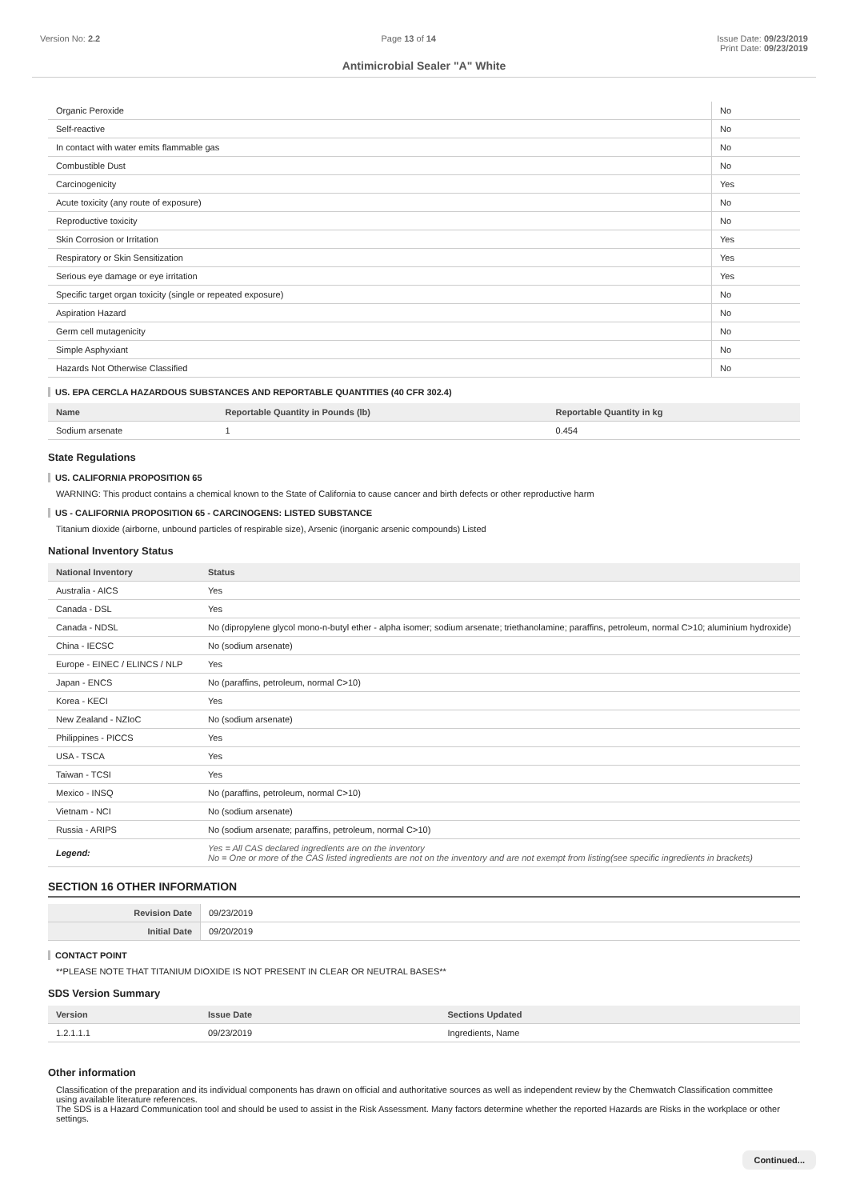Version No: 2.2 Page 13 of 14 Issue Date: 09/23/2019
Print Date: 09/23/2019
Antimicrobial Sealer "A" White
| Organic Peroxide | No |
| Self-reactive | No |
| In contact with water emits flammable gas | No |
| Combustible Dust | No |
| Carcinogenicity | Yes |
| Acute toxicity (any route of exposure) | No |
| Reproductive toxicity | No |
| Skin Corrosion or Irritation | Yes |
| Respiratory or Skin Sensitization | Yes |
| Serious eye damage or eye irritation | Yes |
| Specific target organ toxicity (single or repeated exposure) | No |
| Aspiration Hazard | No |
| Germ cell mutagenicity | No |
| Simple Asphyxiant | No |
| Hazards Not Otherwise Classified | No |
US. EPA CERCLA HAZARDOUS SUBSTANCES AND REPORTABLE QUANTITIES (40 CFR 302.4)
| Name | Reportable Quantity in Pounds (lb) | Reportable Quantity in kg |
| --- | --- | --- |
| Sodium arsenate | 1 | 0.454 |
State Regulations
US. CALIFORNIA PROPOSITION 65
WARNING: This product contains a chemical known to the State of California to cause cancer and birth defects or other reproductive harm
US - CALIFORNIA PROPOSITION 65 - CARCINOGENS: LISTED SUBSTANCE
Titanium dioxide (airborne, unbound particles of respirable size), Arsenic (inorganic arsenic compounds) Listed
National Inventory Status
| National Inventory | Status |
| --- | --- |
| Australia - AICS | Yes |
| Canada - DSL | Yes |
| Canada - NDSL | No (dipropylene glycol mono-n-butyl ether - alpha isomer; sodium arsenate; triethanolamine; paraffins, petroleum, normal C>10; aluminium hydroxide) |
| China - IECSC | No (sodium arsenate) |
| Europe - EINEC / ELINCS / NLP | Yes |
| Japan - ENCS | No (paraffins, petroleum, normal C>10) |
| Korea - KECI | Yes |
| New Zealand - NZIoC | No (sodium arsenate) |
| Philippines - PICCS | Yes |
| USA - TSCA | Yes |
| Taiwan - TCSI | Yes |
| Mexico - INSQ | No (paraffins, petroleum, normal C>10) |
| Vietnam - NCI | No (sodium arsenate) |
| Russia - ARIPS | No (sodium arsenate; paraffins, petroleum, normal C>10) |
| Legend: | Yes = All CAS declared ingredients are on the inventory No = One or more of the CAS listed ingredients are not on the inventory and are not exempt from listing(see specific ingredients in brackets) |
SECTION 16 OTHER INFORMATION
| Revision Date | 09/23/2019 |
| Initial Date | 09/20/2019 |
CONTACT POINT
**PLEASE NOTE THAT TITANIUM DIOXIDE IS NOT PRESENT IN CLEAR OR NEUTRAL BASES**
SDS Version Summary
| Version | Issue Date | Sections Updated |
| --- | --- | --- |
| 1.2.1.1.1 | 09/23/2019 | Ingredients, Name |
Other information
Classification of the preparation and its individual components has drawn on official and authoritative sources as well as independent review by the Chemwatch Classification committee using available literature references.
The SDS is a Hazard Communication tool and should be used to assist in the Risk Assessment. Many factors determine whether the reported Hazards are Risks in the workplace or other settings.
Continued...